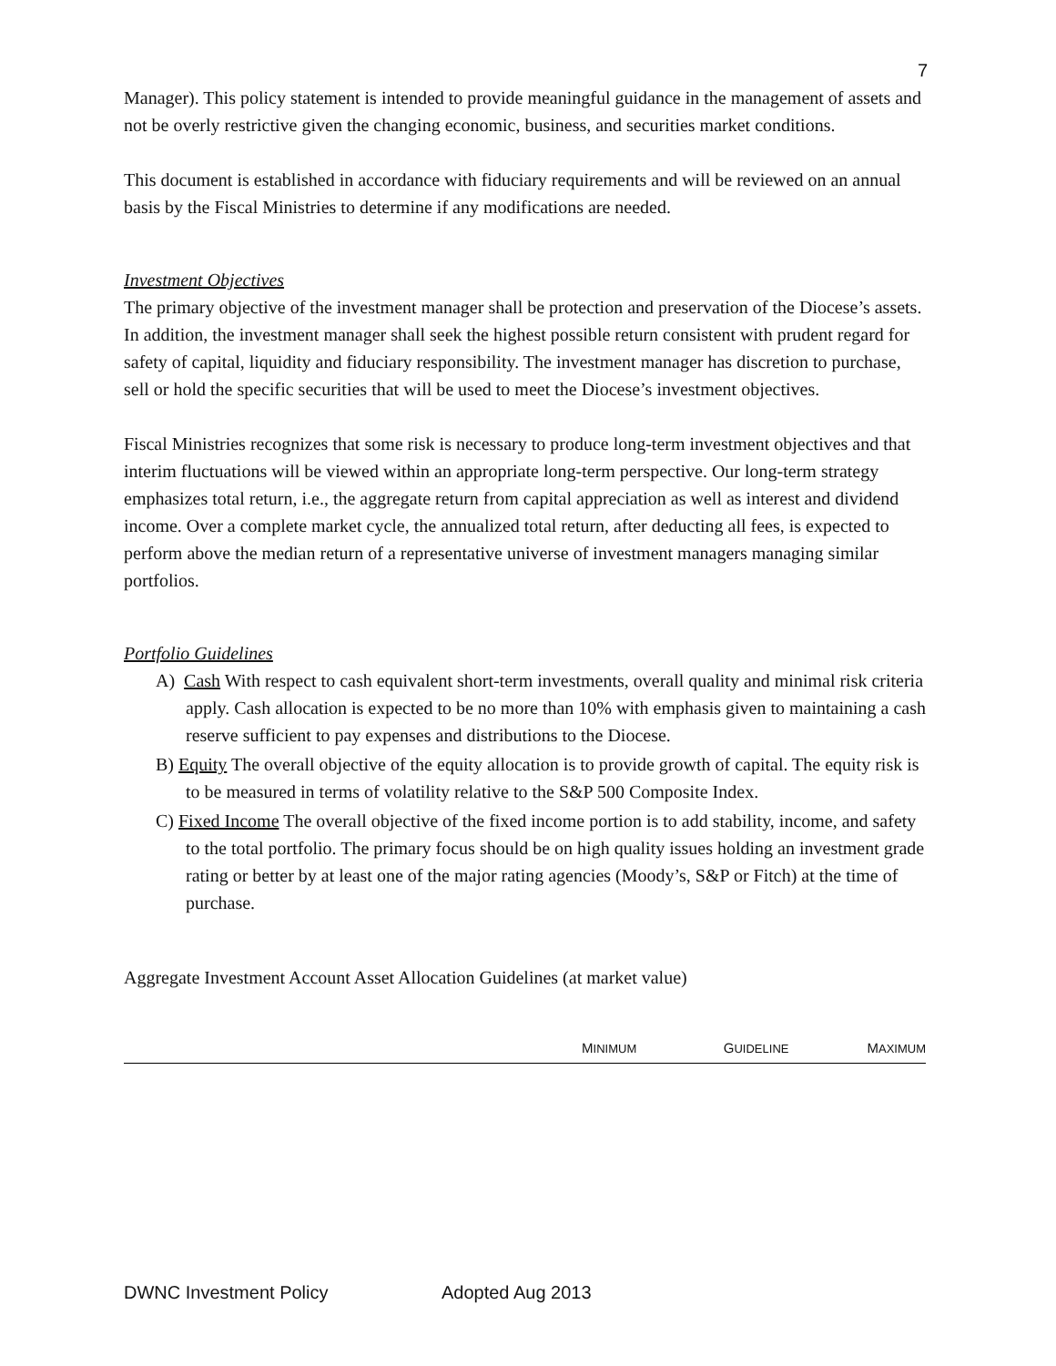7
Manager). This policy statement is intended to provide meaningful guidance in the management of assets and not be overly restrictive given the changing economic, business, and securities market conditions.
This document is established in accordance with fiduciary requirements and will be reviewed on an annual basis by the Fiscal Ministries to determine if any modifications are needed.
Investment Objectives
The primary objective of the investment manager shall be protection and preservation of the Diocese’s assets. In addition, the investment manager shall seek the highest possible return consistent with prudent regard for safety of capital, liquidity and fiduciary responsibility. The investment manager has discretion to purchase, sell or hold the specific securities that will be used to meet the Diocese’s investment objectives.
Fiscal Ministries recognizes that some risk is necessary to produce long-term investment objectives and that interim fluctuations will be viewed within an appropriate long-term perspective. Our long-term strategy emphasizes total return, i.e., the aggregate return from capital appreciation as well as interest and dividend income. Over a complete market cycle, the annualized total return, after deducting all fees, is expected to perform above the median return of a representative universe of investment managers managing similar portfolios.
Portfolio Guidelines
A) Cash With respect to cash equivalent short-term investments, overall quality and minimal risk criteria apply. Cash allocation is expected to be no more than 10% with emphasis given to maintaining a cash reserve sufficient to pay expenses and distributions to the Diocese.
B) Equity The overall objective of the equity allocation is to provide growth of capital. The equity risk is to be measured in terms of volatility relative to the S&P 500 Composite Index.
C) Fixed Income The overall objective of the fixed income portion is to add stability, income, and safety to the total portfolio. The primary focus should be on high quality issues holding an investment grade rating or better by at least one of the major rating agencies (Moody’s, S&P or Fitch) at the time of purchase.
Aggregate Investment Account Asset Allocation Guidelines (at market value)
| | M INIMUM | G UIDELINE | M AXIMUM |
| --- | --- | --- | --- |
DWNC Investment Policy Adopted Aug 2013